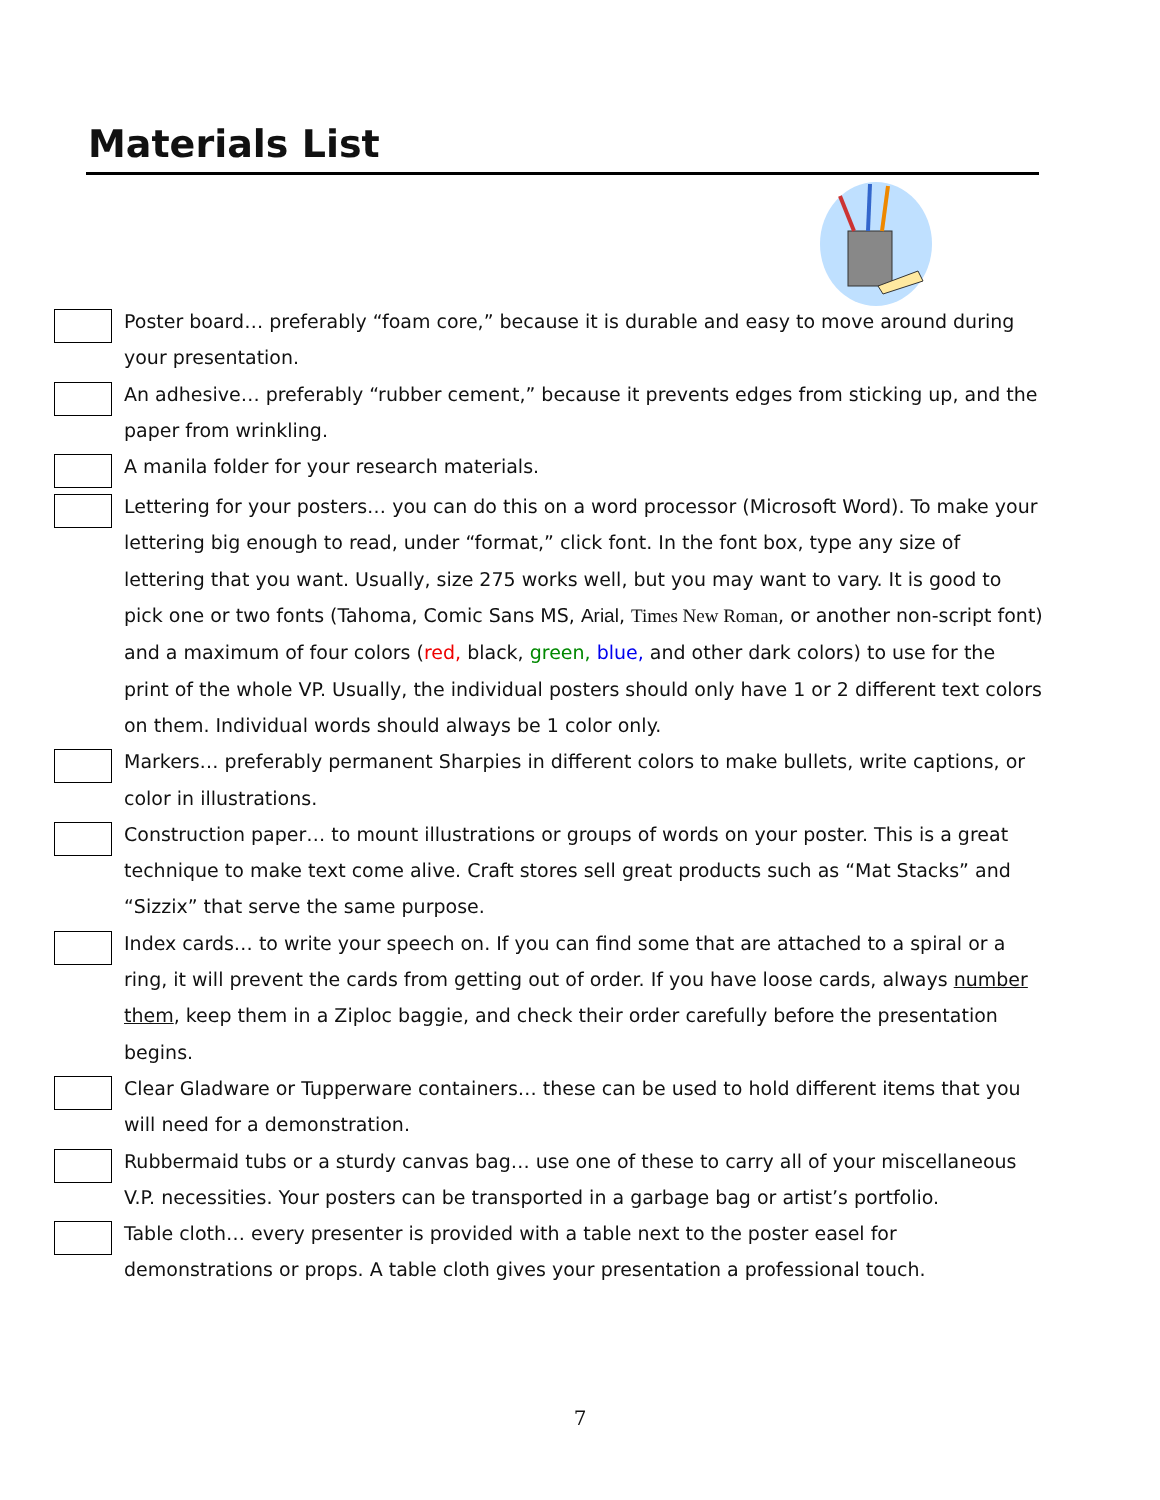Materials List
Poster board… preferably “foam core,” because it is durable and easy to move around during your presentation.
An adhesive… preferably “rubber cement,” because it prevents edges from sticking up, and the paper from wrinkling.
A manila folder for your research materials.
Lettering for your posters… you can do this on a word processor (Microsoft Word). To make your lettering big enough to read, under “format,” click font. In the font box, type any size of lettering that you want. Usually, size 275 works well, but you may want to vary. It is good to pick one or two fonts (Tahoma, Comic Sans MS, Arial, Times New Roman, or another non-script font) and a maximum of four colors (red, black, green, blue, and other dark colors) to use for the print of the whole VP. Usually, the individual posters should only have 1 or 2 different text colors on them. Individual words should always be 1 color only.
Markers… preferably permanent Sharpies in different colors to make bullets, write captions, or color in illustrations.
Construction paper… to mount illustrations or groups of words on your poster. This is a great technique to make text come alive. Craft stores sell great products such as “Mat Stacks” and “Sizzix” that serve the same purpose.
Index cards… to write your speech on. If you can find some that are attached to a spiral or a ring, it will prevent the cards from getting out of order. If you have loose cards, always number them, keep them in a Ziploc baggie, and check their order carefully before the presentation begins.
Clear Gladware or Tupperware containers… these can be used to hold different items that you will need for a demonstration.
Rubbermaid tubs or a sturdy canvas bag… use one of these to carry all of your miscellaneous V.P. necessities. Your posters can be transported in a garbage bag or artist’s portfolio.
Table cloth… every presenter is provided with a table next to the poster easel for demonstrations or props. A table cloth gives your presentation a professional touch.
7